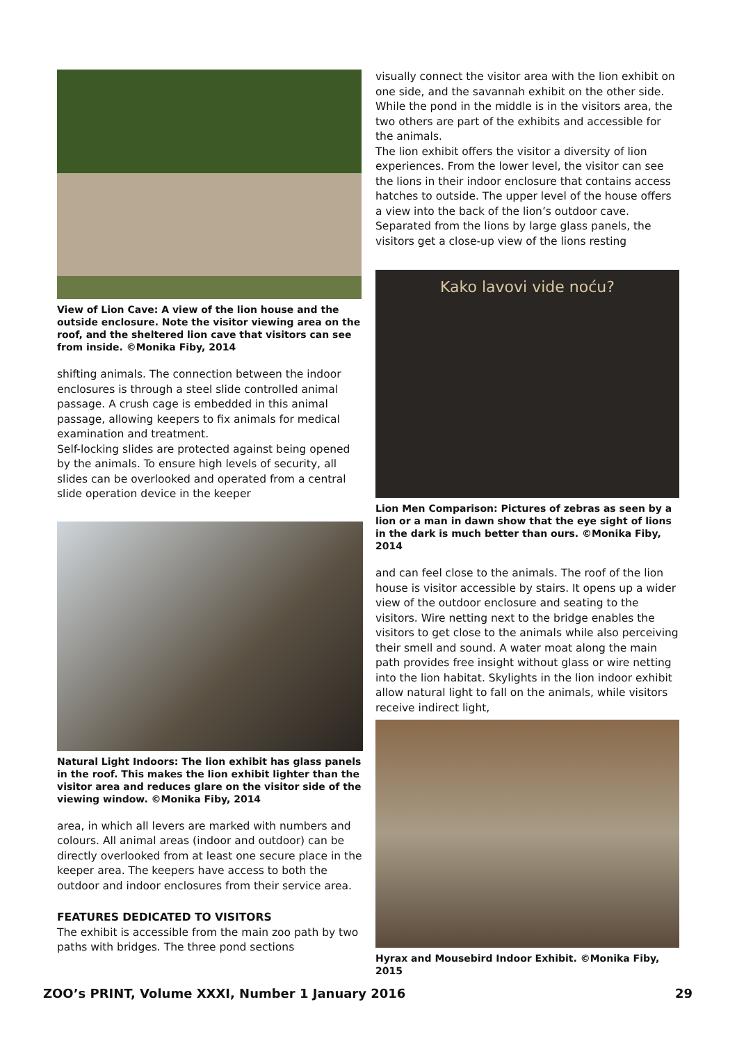View of Lion Cave: A view of the lion house and the outside enclosure. Note the visitor viewing area on the roof, and the sheltered lion cave that visitors can see from inside. ©Monika Fiby, 2014
shifting animals. The connection between the indoor enclosures is through a steel slide controlled animal passage. A crush cage is embedded in this animal passage, allowing keepers to fix animals for medical examination and treatment.
Self-locking slides are protected against being opened by the animals. To ensure high levels of security, all slides can be overlooked and operated from a central slide operation device in the keeper
Natural Light Indoors: The lion exhibit has glass panels in the roof. This makes the lion exhibit lighter than the visitor area and reduces glare on the visitor side of the viewing window. ©Monika Fiby, 2014
area, in which all levers are marked with numbers and colours. All animal areas (indoor and outdoor) can be directly overlooked from at least one secure place in the keeper area. The keepers have access to both the outdoor and indoor enclosures from their service area.
FEATURES DEDICATED TO VISITORS
The exhibit is accessible from the main zoo path by two paths with bridges. The three pond sections
visually connect the visitor area with the lion exhibit on one side, and the savannah exhibit on the other side. While the pond in the middle is in the visitors area, the two others are part of the exhibits and accessible for the animals.
The lion exhibit offers the visitor a diversity of lion experiences. From the lower level, the visitor can see the lions in their indoor enclosure that contains access hatches to outside. The upper level of the house offers a view into the back of the lion’s outdoor cave. Separated from the lions by large glass panels, the visitors get a close-up view of the lions resting
Kako lavovi vide noću?
Lion Men Comparison: Pictures of zebras as seen by a lion or a man in dawn show that the eye sight of lions in the dark is much better than ours. ©Monika Fiby, 2014
and can feel close to the animals. The roof of the lion house is visitor accessible by stairs. It opens up a wider view of the outdoor enclosure and seating to the visitors. Wire netting next to the bridge enables the visitors to get close to the animals while also perceiving their smell and sound. A water moat along the main path provides free insight without glass or wire netting into the lion habitat. Skylights in the lion indoor exhibit allow natural light to fall on the animals, while visitors receive indirect light,
Hyrax and Mousebird Indoor Exhibit. ©Monika Fiby, 2015
ZOO’s PRINT, Volume XXXI, Number 1 January 2016 29